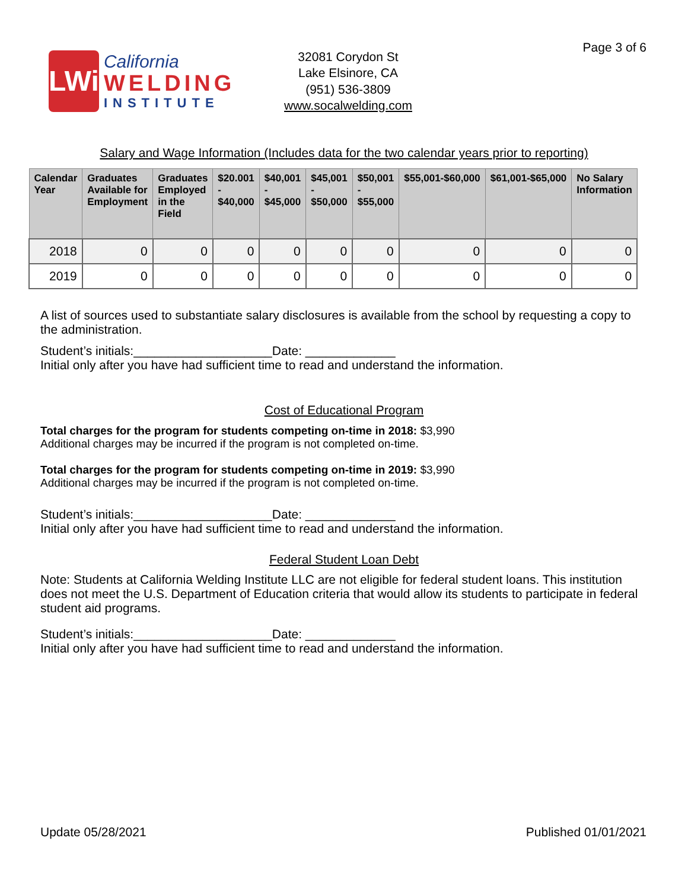Page 3 of 6
LWi
California
WELDING
INSTITUTE
32081 Corydon St
Lake Elsinore, CA
(951) 536-3809
www.socalwelding.com
Salary and Wage Information (Includes data for the two calendar years prior to reporting)
| Calendar Year | Graduates Available for Employment | Graduates Employed in the Field | $20.001 - $40,000 | $40,001 - $45,000 | $45,001 - $50,000 | $50,001 - $55,000 | $55,001-$60,000 | $61,001-$65,000 | No Salary Information |
| --- | --- | --- | --- | --- | --- | --- | --- | --- | --- |
| 2018 | 0 | 0 | 0 | 0 | 0 | 0 | 0 | 0 | 0 |
| 2019 | 0 | 0 | 0 | 0 | 0 | 0 | 0 | 0 | 0 |
A list of sources used to substantiate salary disclosures is available from the school by requesting a copy to the administration.
Student’s initials:____________________Date: _____________
Initial only after you have had sufficient time to read and understand the information.
Cost of Educational Program
Total charges for the program for students competing on-time in 2018: $3,990
Additional charges may be incurred if the program is not completed on-time.
Total charges for the program for students competing on-time in 2019: $3,990
Additional charges may be incurred if the program is not completed on-time.
Student’s initials:____________________Date: _____________
Initial only after you have had sufficient time to read and understand the information.
Federal Student Loan Debt
Note: Students at California Welding Institute LLC are not eligible for federal student loans. This institution does not meet the U.S. Department of Education criteria that would allow its students to participate in federal student aid programs.
Student’s initials:____________________Date: _____________
Initial only after you have had sufficient time to read and understand the information.
Update 05/28/2021 Published 01/01/2021